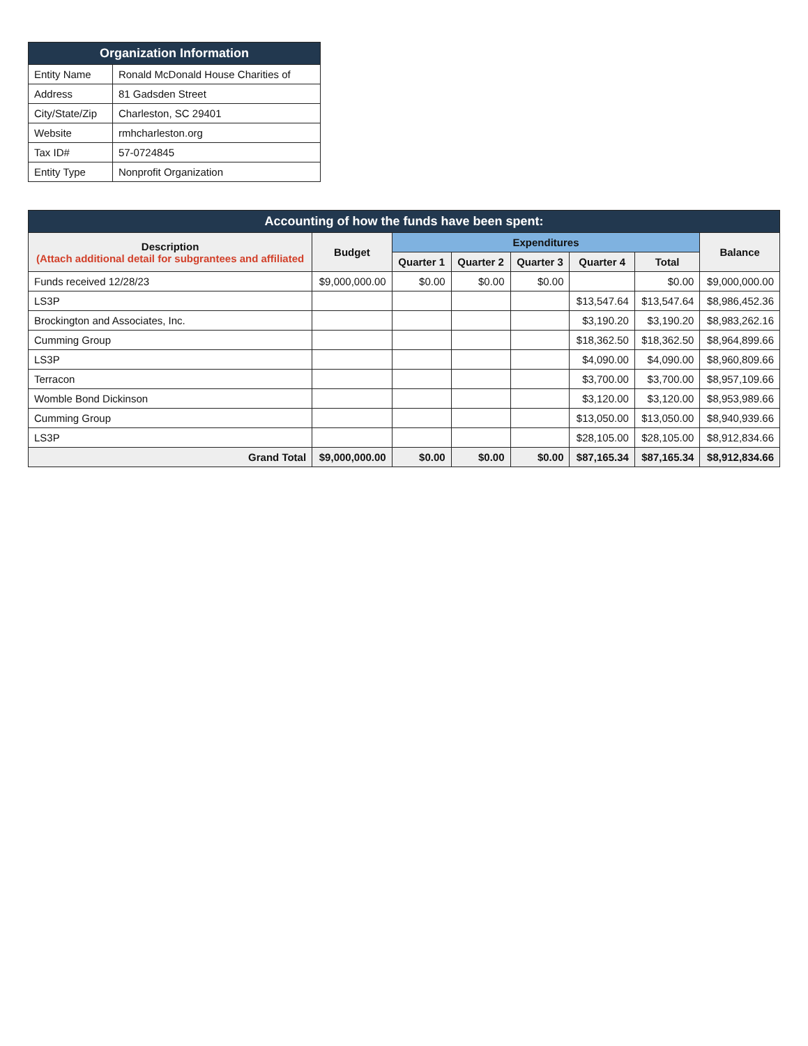| Organization Information | |
| --- | --- |
| Entity Name | Ronald McDonald House Charities of |
| Address | 81 Gadsden Street |
| City/State/Zip | Charleston, SC 29401 |
| Website | rmhcharleston.org |
| Tax ID# | 57-0724845 |
| Entity Type | Nonprofit Organization |
| Accounting of how the funds have been spent: | | | | | | | |
| --- | --- | --- | --- | --- | --- | --- | --- |
| Description (Attach additional detail for subgrantees and affiliated | Budget | Expenditures | | | | | Balance |
| | | Quarter 1 | Quarter 2 | Quarter 3 | Quarter 4 | Total | |
| Funds received 12/28/23 | $9,000,000.00 | $0.00 | $0.00 | $0.00 | | $0.00 | $9,000,000.00 |
| LS3P | | | | | $13,547.64 | $13,547.64 | $8,986,452.36 |
| Brockington and Associates, Inc. | | | | | $3,190.20 | $3,190.20 | $8,983,262.16 |
| Cumming Group | | | | | $18,362.50 | $18,362.50 | $8,964,899.66 |
| LS3P | | | | | $4,090.00 | $4,090.00 | $8,960,809.66 |
| Terracon | | | | | $3,700.00 | $3,700.00 | $8,957,109.66 |
| Womble Bond Dickinson | | | | | $3,120.00 | $3,120.00 | $8,953,989.66 |
| Cumming Group | | | | | $13,050.00 | $13,050.00 | $8,940,939.66 |
| LS3P | | | | | $28,105.00 | $28,105.00 | $8,912,834.66 |
| Grand Total | $9,000,000.00 | $0.00 | $0.00 | $0.00 | $87,165.34 | $87,165.34 | $8,912,834.66 |